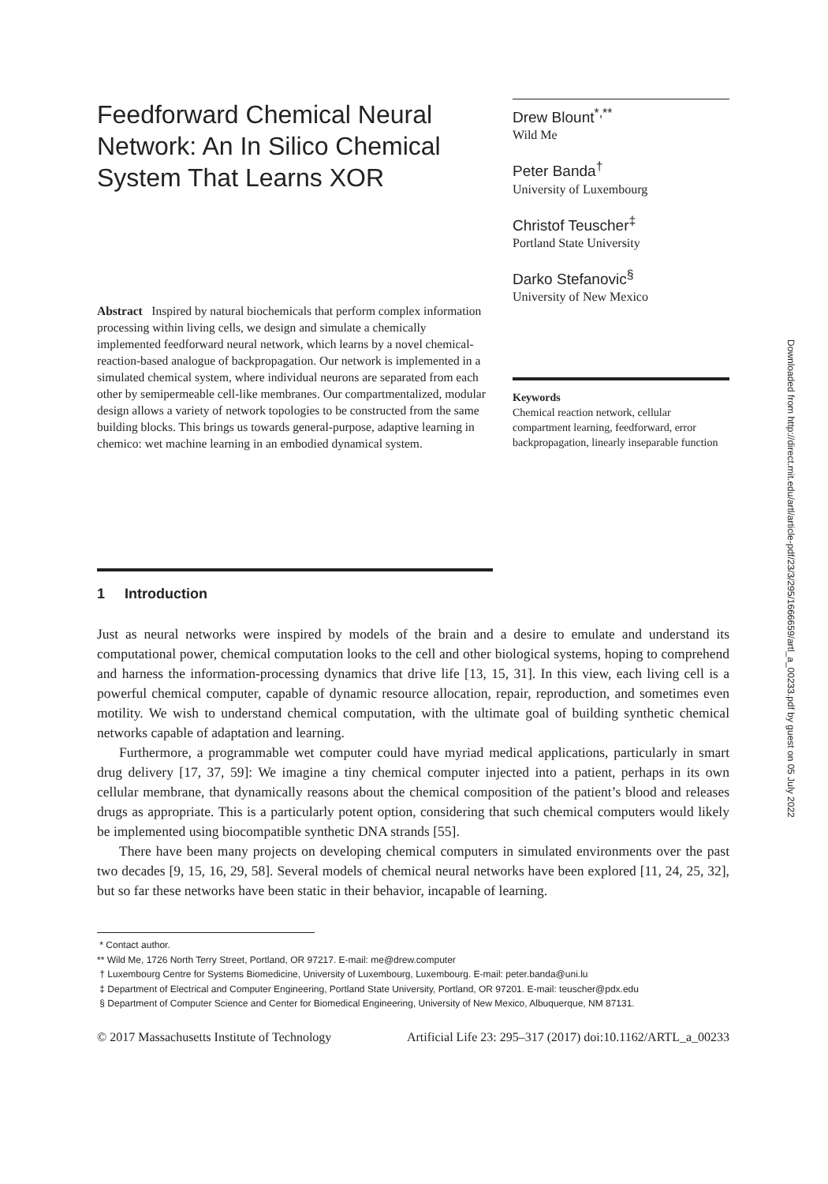Feedforward Chemical Neural Network: An In Silico Chemical System That Learns XOR
Abstract Inspired by natural biochemicals that perform complex information processing within living cells, we design and simulate a chemically implemented feedforward neural network, which learns by a novel chemical-reaction-based analogue of backpropagation. Our network is implemented in a simulated chemical system, where individual neurons are separated from each other by semipermeable cell-like membranes. Our compartmentalized, modular design allows a variety of network topologies to be constructed from the same building blocks. This brings us towards general-purpose, adaptive learning in chemico: wet machine learning in an embodied dynamical system.
Drew Blount<sup>*,**</sup>
Wild Me
Peter Banda<sup>†</sup>
University of Luxembourg
Christof Teuscher<sup>‡</sup>
Portland State University
Darko Stefanovic<sup>§</sup>
University of New Mexico
Keywords
Chemical reaction network, cellular compartment learning, feedforward, error backpropagation, linearly inseparable function
1 Introduction
Just as neural networks were inspired by models of the brain and a desire to emulate and understand its computational power, chemical computation looks to the cell and other biological systems, hoping to comprehend and harness the information-processing dynamics that drive life [13, 15, 31]. In this view, each living cell is a powerful chemical computer, capable of dynamic resource allocation, repair, reproduction, and sometimes even motility. We wish to understand chemical computation, with the ultimate goal of building synthetic chemical networks capable of adaptation and learning.
Furthermore, a programmable wet computer could have myriad medical applications, particularly in smart drug delivery [17, 37, 59]: We imagine a tiny chemical computer injected into a patient, perhaps in its own cellular membrane, that dynamically reasons about the chemical composition of the patient’s blood and releases drugs as appropriate. This is a particularly potent option, considering that such chemical computers would likely be implemented using biocompatible synthetic DNA strands [55].
There have been many projects on developing chemical computers in simulated environments over the past two decades [9, 15, 16, 29, 58]. Several models of chemical neural networks have been explored [11, 24, 25, 32], but so far these networks have been static in their behavior, incapable of learning.
* Contact author.
** Wild Me, 1726 North Terry Street, Portland, OR 97217. E-mail: me@drew.computer
† Luxembourg Centre for Systems Biomedicine, University of Luxembourg, Luxembourg. E-mail: peter.banda@uni.lu
‡ Department of Electrical and Computer Engineering, Portland State University, Portland, OR 97201. E-mail: teuscher@pdx.edu
§ Department of Computer Science and Center for Biomedical Engineering, University of New Mexico, Albuquerque, NM 87131.
© 2017 Massachusetts Institute of Technology Artificial Life 23: 295–317 (2017) doi:10.1162/ARTL_a_00233
Downloaded from http://direct.mit.edu/artl/article-pdf/23/3/295/1666659/artl_a_00233.pdf by guest on 05 July 2022